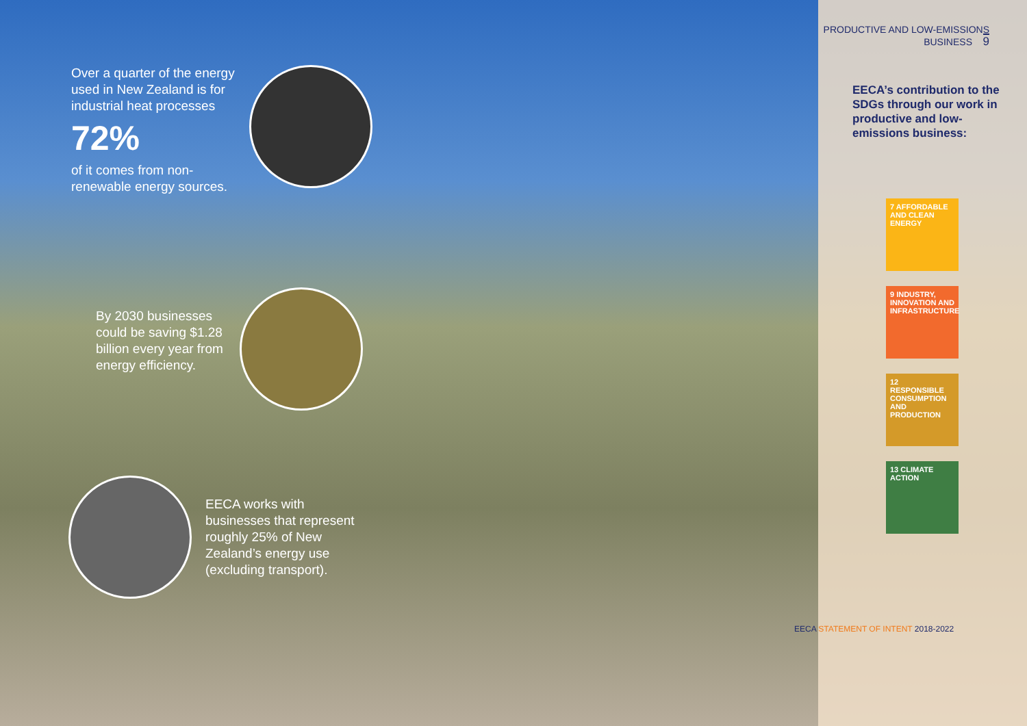Over a quarter of the energy used in New Zealand is for industrial heat processes
72%
of it comes from non-renewable energy sources.
By 2030 businesses could be saving $1.28 billion every year from energy efficiency.
EECA works with businesses that represent roughly 25% of New Zealand’s energy use (excluding transport).
PRODUCTIVE AND LOW-EMISSIONS BUSINESS 9
EECA’s contribution to the SDGs through our work in productive and low-emissions business:
7 AFFORDABLE AND CLEAN ENERGY
9 INDUSTRY, INNOVATION AND INFRASTRUCTURE
12 RESPONSIBLE CONSUMPTION AND PRODUCTION
13 CLIMATE ACTION
EECA STATEMENT OF INTENT 2018-2022